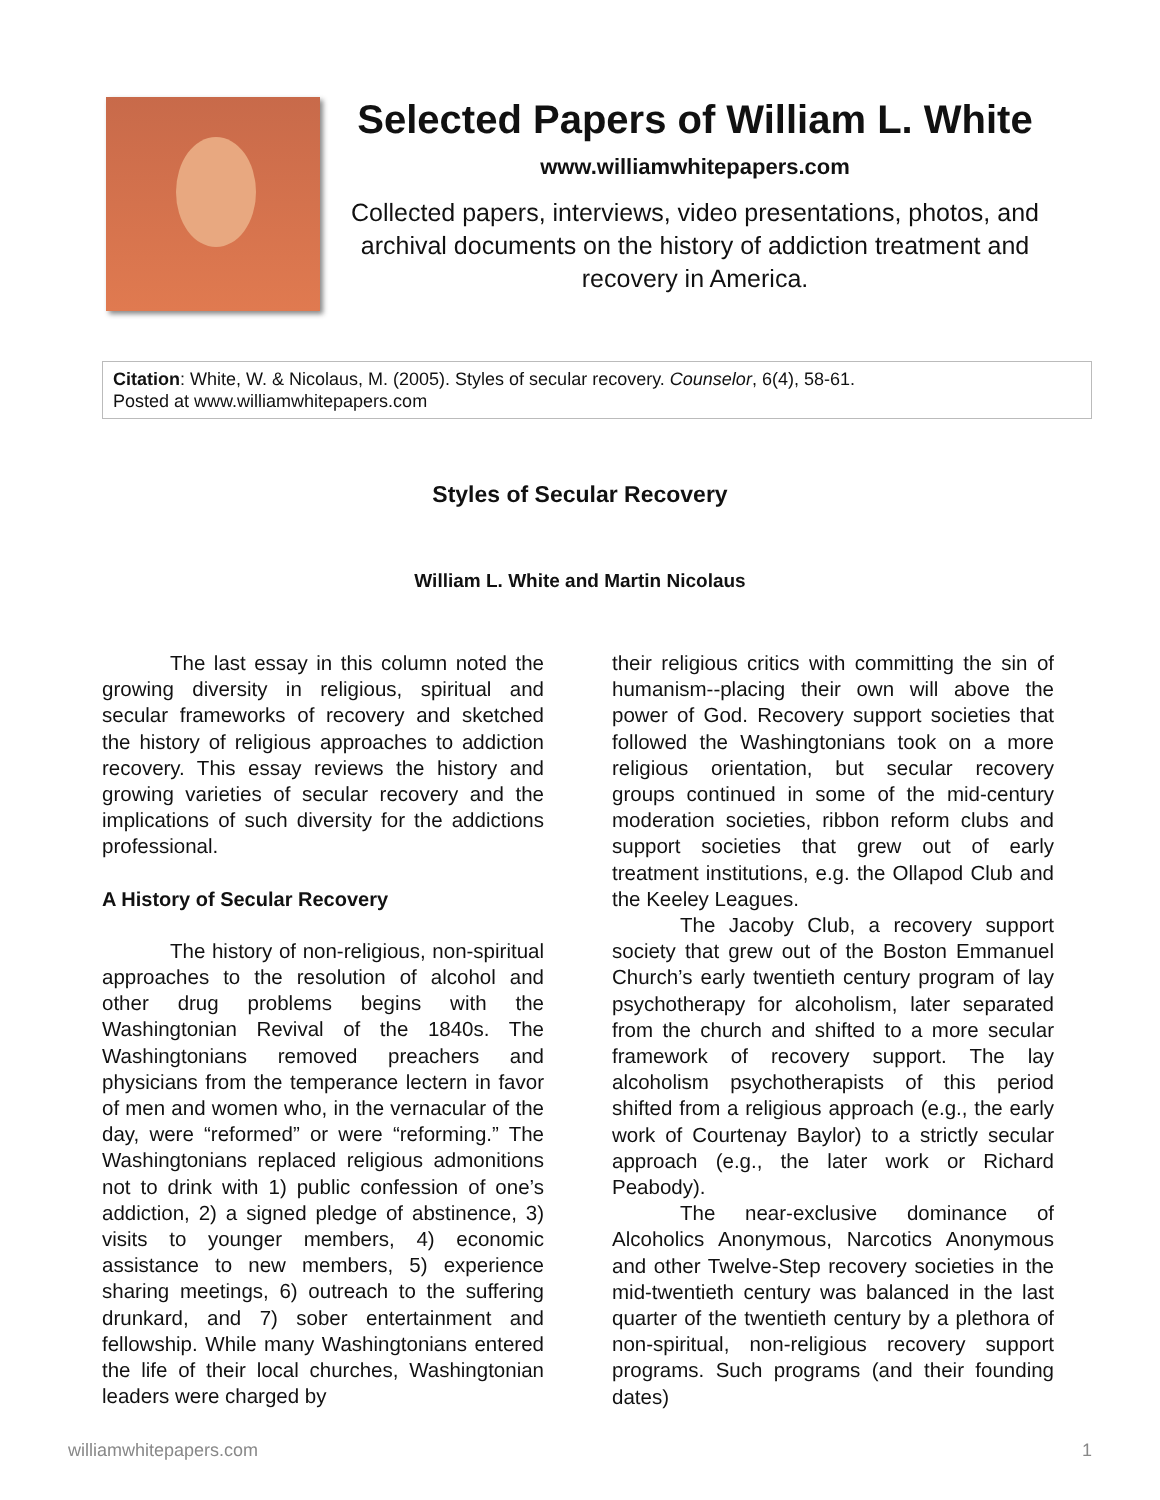Selected Papers of William L. White
www.williamwhitepapers.com
Collected papers, interviews, video presentations, photos, and archival documents on the history of addiction treatment and recovery in America.
Citation: White, W. & Nicolaus, M. (2005). Styles of secular recovery. Counselor, 6(4), 58-61.
Posted at www.williamwhitepapers.com
Styles of Secular Recovery
William L. White and Martin Nicolaus
The last essay in this column noted the growing diversity in religious, spiritual and secular frameworks of recovery and sketched the history of religious approaches to addiction recovery. This essay reviews the history and growing varieties of secular recovery and the implications of such diversity for the addictions professional.
A History of Secular Recovery
The history of non-religious, non-spiritual approaches to the resolution of alcohol and other drug problems begins with the Washingtonian Revival of the 1840s. The Washingtonians removed preachers and physicians from the temperance lectern in favor of men and women who, in the vernacular of the day, were “reformed” or were “reforming.” The Washingtonians replaced religious admonitions not to drink with 1) public confession of one’s addiction, 2) a signed pledge of abstinence, 3) visits to younger members, 4) economic assistance to new members, 5) experience sharing meetings, 6) outreach to the suffering drunkard, and 7) sober entertainment and fellowship. While many Washingtonians entered the life of their local churches, Washingtonian leaders were charged by
their religious critics with committing the sin of humanism--placing their own will above the power of God. Recovery support societies that followed the Washingtonians took on a more religious orientation, but secular recovery groups continued in some of the mid-century moderation societies, ribbon reform clubs and support societies that grew out of early treatment institutions, e.g. the Ollapod Club and the Keeley Leagues.
The Jacoby Club, a recovery support society that grew out of the Boston Emmanuel Church’s early twentieth century program of lay psychotherapy for alcoholism, later separated from the church and shifted to a more secular framework of recovery support. The lay alcoholism psychotherapists of this period shifted from a religious approach (e.g., the early work of Courtenay Baylor) to a strictly secular approach (e.g., the later work or Richard Peabody).
The near-exclusive dominance of Alcoholics Anonymous, Narcotics Anonymous and other Twelve-Step recovery societies in the mid-twentieth century was balanced in the last quarter of the twentieth century by a plethora of non-spiritual, non-religious recovery support programs. Such programs (and their founding dates)
williamwhitepapers.com 1